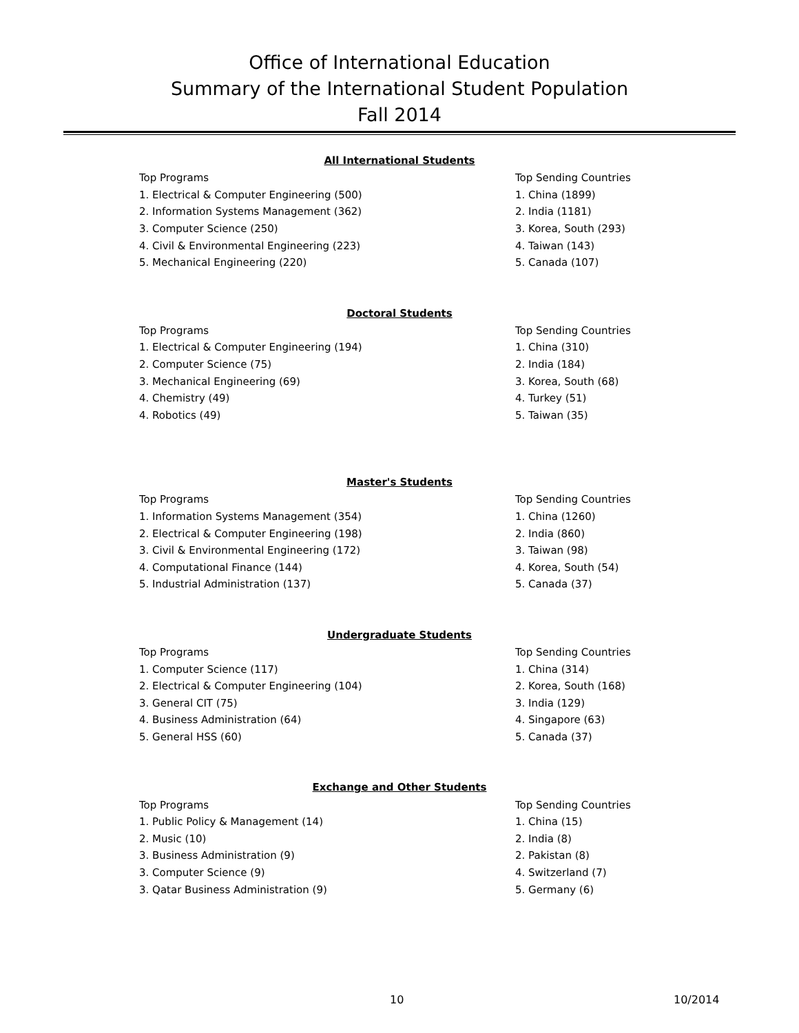Office of International Education
Summary of the International Student Population
Fall 2014
All International Students
| Top Programs | Top Sending Countries |
| 1. Electrical & Computer Engineering (500) | 1. China (1899) |
| 2. Information Systems Management (362) | 2. India (1181) |
| 3. Computer Science (250) | 3. Korea, South (293) |
| 4. Civil & Environmental Engineering (223) | 4. Taiwan (143) |
| 5. Mechanical Engineering (220) | 5. Canada (107) |
Doctoral Students
| Top Programs | Top Sending Countries |
| 1. Electrical & Computer Engineering (194) | 1. China (310) |
| 2. Computer Science (75) | 2. India (184) |
| 3. Mechanical Engineering (69) | 3. Korea, South (68) |
| 4. Chemistry (49) | 4. Turkey (51) |
| 4. Robotics (49) | 5. Taiwan (35) |
Master's Students
| Top Programs | Top Sending Countries |
| 1. Information Systems Management (354) | 1. China (1260) |
| 2. Electrical & Computer Engineering (198) | 2. India (860) |
| 3. Civil & Environmental Engineering (172) | 3. Taiwan (98) |
| 4. Computational Finance (144) | 4. Korea, South (54) |
| 5. Industrial Administration (137) | 5. Canada (37) |
Undergraduate Students
| Top Programs | Top Sending Countries |
| 1. Computer Science (117) | 1. China (314) |
| 2. Electrical & Computer Engineering (104) | 2. Korea, South (168) |
| 3. General CIT (75) | 3. India (129) |
| 4. Business Administration (64) | 4. Singapore (63) |
| 5. General HSS (60) | 5. Canada (37) |
Exchange and Other Students
| Top Programs | Top Sending Countries |
| 1. Public Policy & Management (14) | 1. China (15) |
| 2. Music (10) | 2. India (8) |
| 3. Business Administration (9) | 2. Pakistan (8) |
| 3. Computer Science (9) | 4. Switzerland (7) |
| 3. Qatar Business Administration (9) | 5. Germany (6) |
10 10/2014